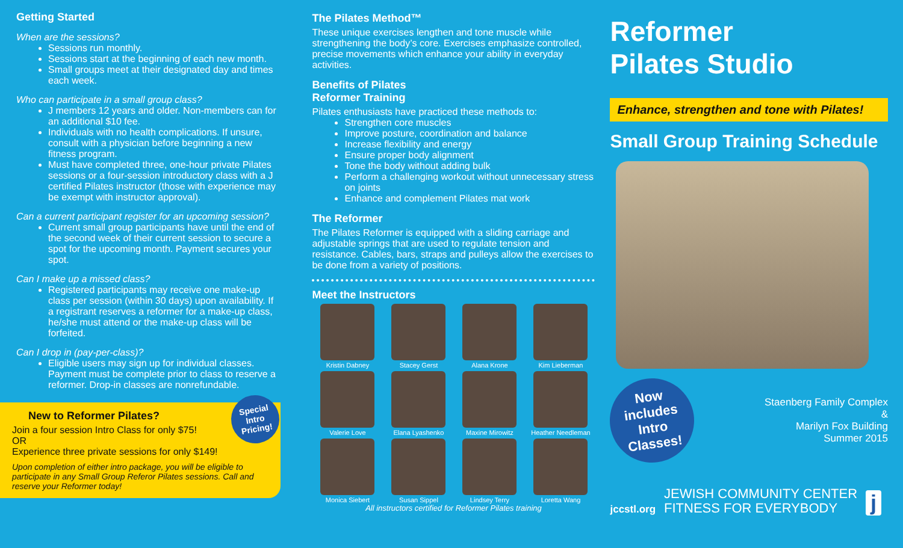Getting Started
When are the sessions?
Sessions run monthly.
Sessions start at the beginning of each new month.
Small groups meet at their designated day and times each week.
Who can participate in a small group class?
J members 12 years and older. Non-members can for an additional $10 fee.
Individuals with no health complications. If unsure, consult with a physician before beginning a new fitness program.
Must have completed three, one-hour private Pilates sessions or a four-session introductory class with a J certified Pilates instructor (those with experience may be exempt with instructor approval).
Can a current participant register for an upcoming session?
Current small group participants have until the end of the second week of their current session to secure a spot for the upcoming month. Payment secures your spot.
Can I make up a missed class?
Registered participants may receive one make-up class per session (within 30 days) upon availability. If a registrant reserves a reformer for a make-up class, he/she must attend or the make-up class will be forfeited.
Can I drop in (pay-per-class)?
Eligible users may sign up for individual classes. Payment must be complete prior to class to reserve a reformer. Drop-in classes are nonrefundable.
Special Intro Pricing!
New to Reformer Pilates?
Join a four session Intro Class for only $75!
OR
Experience three private sessions for only $149!
Upon completion of either intro package, you will be eligible to participate in any Small Group Referor Pilates sessions. Call and reserve your Reformer today!
The Pilates Method™
These unique exercises lengthen and tone muscle while strengthening the body’s core. Exercises emphasize controlled, precise movements which enhance your ability in everyday activities.
Benefits of Pilates
Reformer Training
Pilates enthusiasts have practiced these methods to:
Strengthen core muscles
Improve posture, coordination and balance
Increase flexibility and energy
Ensure proper body alignment
Tone the body without adding bulk
Perform a challenging workout without unnecessary stress on joints
Enhance and complement Pilates mat work
The Reformer
The Pilates Reformer is equipped with a sliding carriage and adjustable springs that are used to regulate tension and resistance. Cables, bars, straps and pulleys allow the exercises to be done from a variety of positions.
Meet the Instructors
Kristin Dabney
Stacey Gerst
Alana Krone
Kim Lieberman
Valerie Love
Elana Lyashenko
Maxine Mirowitz
Heather Needleman
Monica Siebert
Susan Sippel
Lindsey Terry
Loretta Wang
All instructors certified for Reformer Pilates training
Reformer
Pilates Studio
Enhance, strengthen and tone with Pilates!
Small Group Training Schedule
Now includes Intro Classes!
Staenberg Family Complex
&
Marilyn Fox Building
Summer 2015
jccstl.org JEWISH COMMUNITY CENTER
FITNESS FOR EVERYBODY j